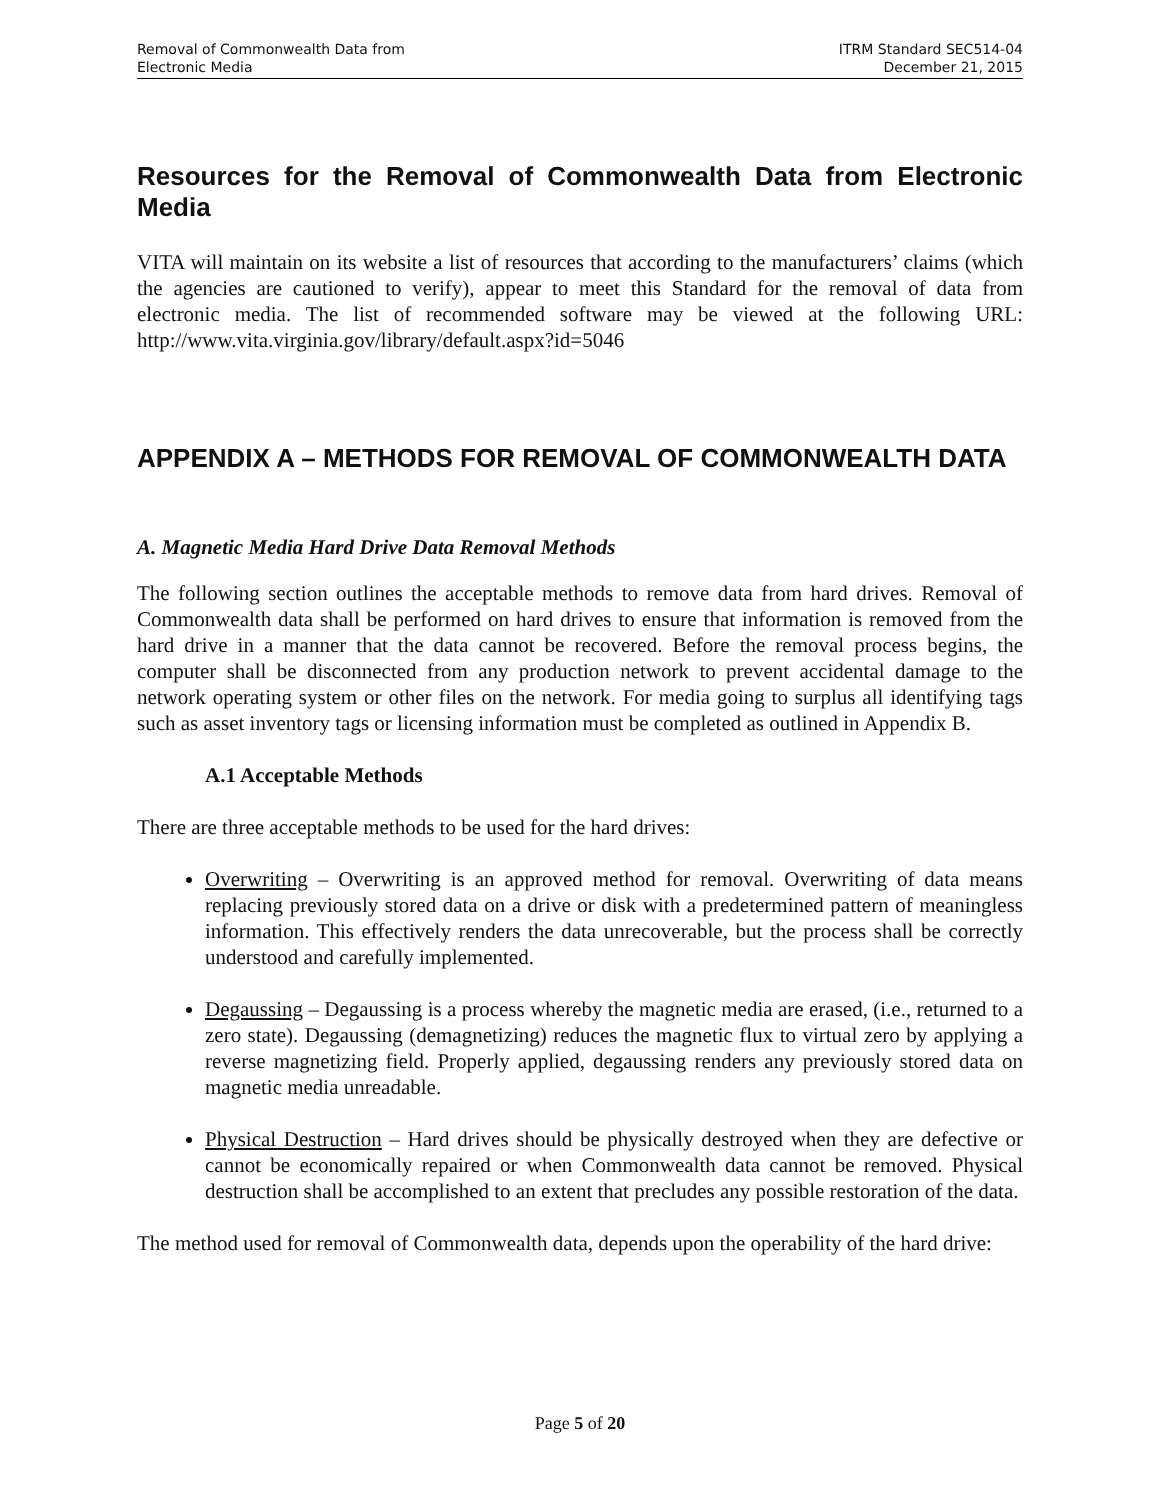Removal of Commonwealth Data from
Electronic Media
ITRM Standard SEC514-04
December 21, 2015
Resources for the Removal of Commonwealth Data from Electronic Media
VITA will maintain on its website a list of resources that according to the manufacturers’ claims (which the agencies are cautioned to verify), appear to meet this Standard for the removal of data from electronic media. The list of recommended software may be viewed at the following URL: http://www.vita.virginia.gov/library/default.aspx?id=5046
APPENDIX A – METHODS FOR REMOVAL OF COMMONWEALTH DATA
A. Magnetic Media Hard Drive Data Removal Methods
The following section outlines the acceptable methods to remove data from hard drives. Removal of Commonwealth data shall be performed on hard drives to ensure that information is removed from the hard drive in a manner that the data cannot be recovered. Before the removal process begins, the computer shall be disconnected from any production network to prevent accidental damage to the network operating system or other files on the network. For media going to surplus all identifying tags such as asset inventory tags or licensing information must be completed as outlined in Appendix B.
A.1 Acceptable Methods
There are three acceptable methods to be used for the hard drives:
Overwriting – Overwriting is an approved method for removal. Overwriting of data means replacing previously stored data on a drive or disk with a predetermined pattern of meaningless information. This effectively renders the data unrecoverable, but the process shall be correctly understood and carefully implemented.
Degaussing – Degaussing is a process whereby the magnetic media are erased, (i.e., returned to a zero state). Degaussing (demagnetizing) reduces the magnetic flux to virtual zero by applying a reverse magnetizing field. Properly applied, degaussing renders any previously stored data on magnetic media unreadable.
Physical Destruction – Hard drives should be physically destroyed when they are defective or cannot be economically repaired or when Commonwealth data cannot be removed. Physical destruction shall be accomplished to an extent that precludes any possible restoration of the data.
The method used for removal of Commonwealth data, depends upon the operability of the hard drive:
Page 5 of 20